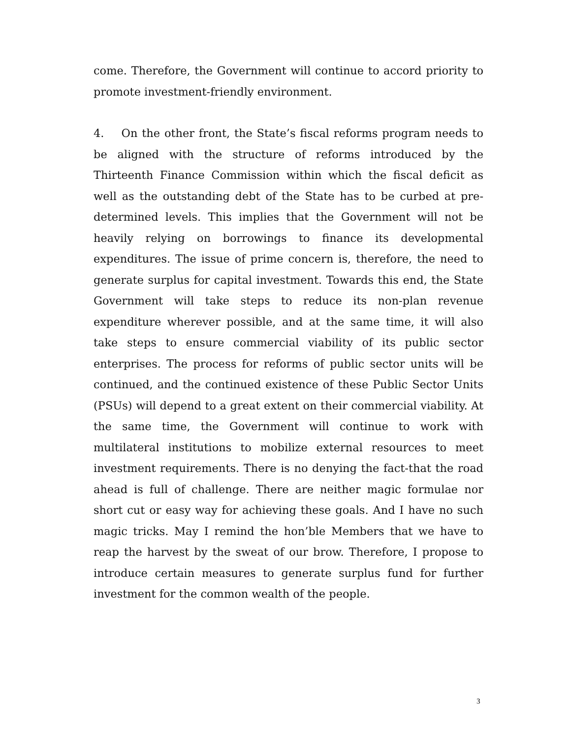come. Therefore, the Government will continue to accord priority to promote investment-friendly environment.
4. On the other front, the State’s fiscal reforms program needs to be aligned with the structure of reforms introduced by the Thirteenth Finance Commission within which the fiscal deficit as well as the outstanding debt of the State has to be curbed at pre-determined levels. This implies that the Government will not be heavily relying on borrowings to finance its developmental expenditures. The issue of prime concern is, therefore, the need to generate surplus for capital investment. Towards this end, the State Government will take steps to reduce its non-plan revenue expenditure wherever possible, and at the same time, it will also take steps to ensure commercial viability of its public sector enterprises. The process for reforms of public sector units will be continued, and the continued existence of these Public Sector Units (PSUs) will depend to a great extent on their commercial viability. At the same time, the Government will continue to work with multilateral institutions to mobilize external resources to meet investment requirements. There is no denying the fact-that the road ahead is full of challenge. There are neither magic formulae nor short cut or easy way for achieving these goals. And I have no such magic tricks. May I remind the hon’ble Members that we have to reap the harvest by the sweat of our brow. Therefore, I propose to introduce certain measures to generate surplus fund for further investment for the common wealth of the people.
3